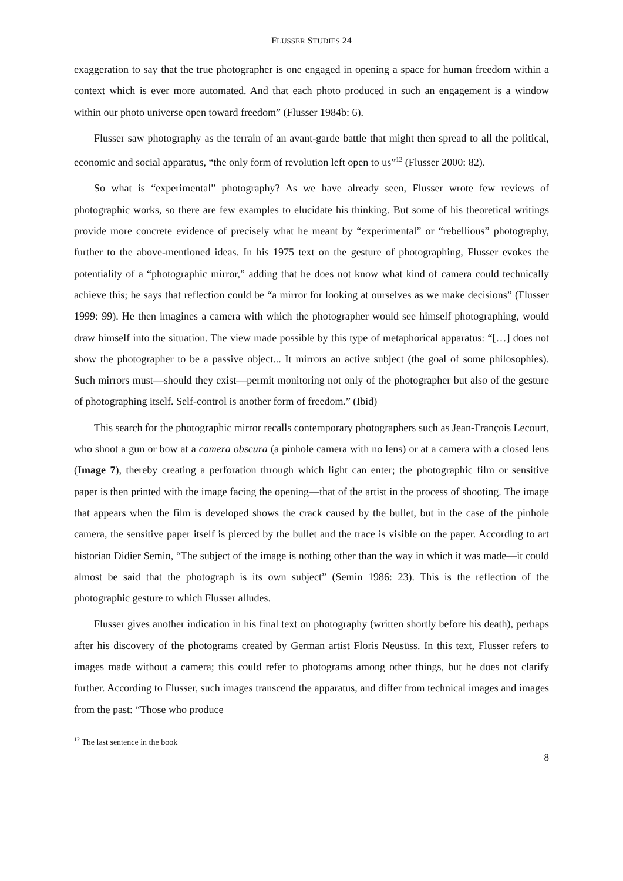FLUSSER STUDIES 24
exaggeration to say that the true photographer is one engaged in opening a space for human freedom within a context which is ever more automated. And that each photo produced in such an engagement is a window within our photo universe open toward freedom” (Flusser 1984b: 6).
Flusser saw photography as the terrain of an avant-garde battle that might then spread to all the political, economic and social apparatus, “the only form of revolution left open to us”<sup>12</sup> (Flusser 2000: 82).
So what is “experimental” photography? As we have already seen, Flusser wrote few reviews of photographic works, so there are few examples to elucidate his thinking. But some of his theoretical writings provide more concrete evidence of precisely what he meant by “experimental” or “rebellious” photography, further to the above-mentioned ideas. In his 1975 text on the gesture of photographing, Flusser evokes the potentiality of a “photographic mirror,” adding that he does not know what kind of camera could technically achieve this; he says that reflection could be “a mirror for looking at ourselves as we make decisions” (Flusser 1999: 99). He then imagines a camera with which the photographer would see himself photographing, would draw himself into the situation. The view made possible by this type of metaphorical apparatus: “[…] does not show the photographer to be a passive object... It mirrors an active subject (the goal of some philosophies). Such mirrors must—should they exist—permit monitoring not only of the photographer but also of the gesture of photographing itself. Self-control is another form of freedom.” (Ibid)
This search for the photographic mirror recalls contemporary photographers such as Jean-François Lecourt, who shoot a gun or bow at a camera obscura (a pinhole camera with no lens) or at a camera with a closed lens (Image 7), thereby creating a perforation through which light can enter; the photographic film or sensitive paper is then printed with the image facing the opening—that of the artist in the process of shooting. The image that appears when the film is developed shows the crack caused by the bullet, but in the case of the pinhole camera, the sensitive paper itself is pierced by the bullet and the trace is visible on the paper. According to art historian Didier Semin, “The subject of the image is nothing other than the way in which it was made—it could almost be said that the photograph is its own subject” (Semin 1986: 23). This is the reflection of the photographic gesture to which Flusser alludes.
Flusser gives another indication in his final text on photography (written shortly before his death), perhaps after his discovery of the photograms created by German artist Floris Neusüss. In this text, Flusser refers to images made without a camera; this could refer to photograms among other things, but he does not clarify further. According to Flusser, such images transcend the apparatus, and differ from technical images and images from the past: “Those who produce
<sup>12</sup> The last sentence in the book
8